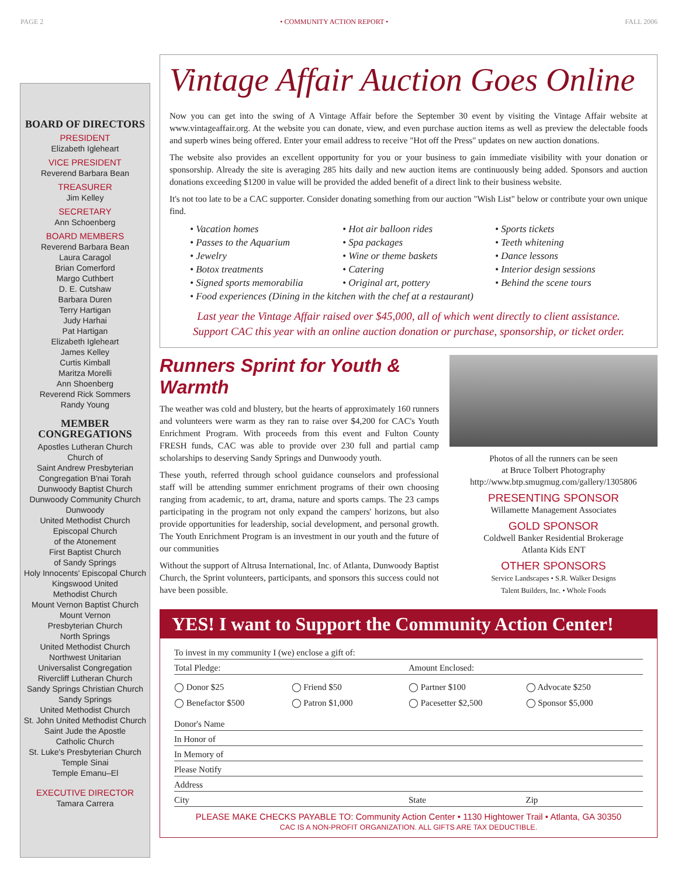PAGE 2 • COMMUNITY ACTION REPORT • FALL 2006
BOARD OF DIRECTORS
PRESIDENT
Elizabeth Igleheart
VICE PRESIDENT
Reverend Barbara Bean
TREASURER
Jim Kelley
SECRETARY
Ann Schoenberg
BOARD MEMBERS
Reverend Barbara Bean
Laura Caragol
Brian Comerford
Margo Cuthbert
D. E. Cutshaw
Barbara Duren
Terry Hartigan
Judy Harhai
Pat Hartigan
Elizabeth Igleheart
James Kelley
Curtis Kimball
Maritza Morelli
Ann Shoenberg
Reverend Rick Sommers
Randy Young
MEMBER CONGREGATIONS
Apostles Lutheran Church
Church of
Saint Andrew Presbyterian
Congregation B'nai Torah
Dunwoody Baptist Church
Dunwoody Community Church
Dunwoody
United Methodist Church
Episcopal Church
of the Atonement
First Baptist Church
of Sandy Springs
Holy Innocents' Episcopal Church
Kingswood United
Methodist Church
Mount Vernon Baptist Church
Mount Vernon
Presbyterian Church
North Springs
United Methodist Church
Northwest Unitarian
Universalist Congregation
Rivercliff Lutheran Church
Sandy Springs Christian Church
Sandy Springs
United Methodist Church
St. John United Methodist Church
Saint Jude the Apostle
Catholic Church
St. Luke's Presbyterian Church
Temple Sinai
Temple Emanu–El
EXECUTIVE DIRECTOR
Tamara Carrera
Vintage Affair Auction Goes Online
Now you can get into the swing of A Vintage Affair before the September 30 event by visiting the Vintage Affair website at www.vintageaffair.org. At the website you can donate, view, and even purchase auction items as well as preview the delectable foods and superb wines being offered. Enter your email address to receive "Hot off the Press" updates on new auction donations.
The website also provides an excellent opportunity for you or your business to gain immediate visibility with your donation or sponsorship. Already the site is averaging 285 hits daily and new auction items are continuously being added. Sponsors and auction donations exceeding $1200 in value will be provided the added benefit of a direct link to their business website.
It's not too late to be a CAC supporter. Consider donating something from our auction "Wish List" below or contribute your own unique find.
• Vacation homes
• Hot air balloon rides
• Sports tickets
• Passes to the Aquarium
• Spa packages
• Teeth whitening
• Jewelry
• Wine or theme baskets
• Dance lessons
• Botox treatments
• Catering
• Interior design sessions
• Signed sports memorabilia
• Original art, pottery
• Behind the scene tours
• Food experiences (Dining in the kitchen with the chef at a restaurant)
Last year the Vintage Affair raised over $45,000, all of which went directly to client assistance.
Support CAC this year with an online auction donation or purchase, sponsorship, or ticket order.
Runners Sprint for Youth & Warmth
The weather was cold and blustery, but the hearts of approximately 160 runners and volunteers were warm as they ran to raise over $4,200 for CAC's Youth Enrichment Program. With proceeds from this event and Fulton County FRESH funds, CAC was able to provide over 230 full and partial camp scholarships to deserving Sandy Springs and Dunwoody youth.
These youth, referred through school guidance counselors and professional staff will be attending summer enrichment programs of their own choosing ranging from academic, to art, drama, nature and sports camps. The 23 camps participating in the program not only expand the campers' horizons, but also provide opportunities for leadership, social development, and personal growth. The Youth Enrichment Program is an investment in our youth and the future of our communities
Without the support of Altrusa International, Inc. of Atlanta, Dunwoody Baptist Church, the Sprint volunteers, participants, and sponsors this success could not have been possible.
Photos of all the runners can be seen
at Bruce Tolbert Photography
http://www.btp.smugmug.com/gallery/1305806
PRESENTING SPONSOR
Willamette Management Associates
GOLD SPONSOR
Coldwell Banker Residential Brokerage
Atlanta Kids ENT
OTHER SPONSORS
Service Landscapes • S.R. Walker Designs
Talent Builders, Inc. • Whole Foods
YES! I want to Support the Community Action Center!
To invest in my community I (we) enclose a gift of:
Total Pledge: Amount Enclosed:
◯ Donor $25
◯ Friend $50
◯ Partner $100
◯ Advocate $250
◯ Benefactor $500
◯ Patron $1,000
◯ Pacesetter $2,500
◯ Sponsor $5,000
Donor's Name
In Honor of
In Memory of
Please Notify
Address
City State Zip
PLEASE MAKE CHECKS PAYABLE TO: Community Action Center • 1130 Hightower Trail • Atlanta, GA 30350
CAC IS A NON-PROFIT ORGANIZATION. ALL GIFTS ARE TAX DEDUCTIBLE.